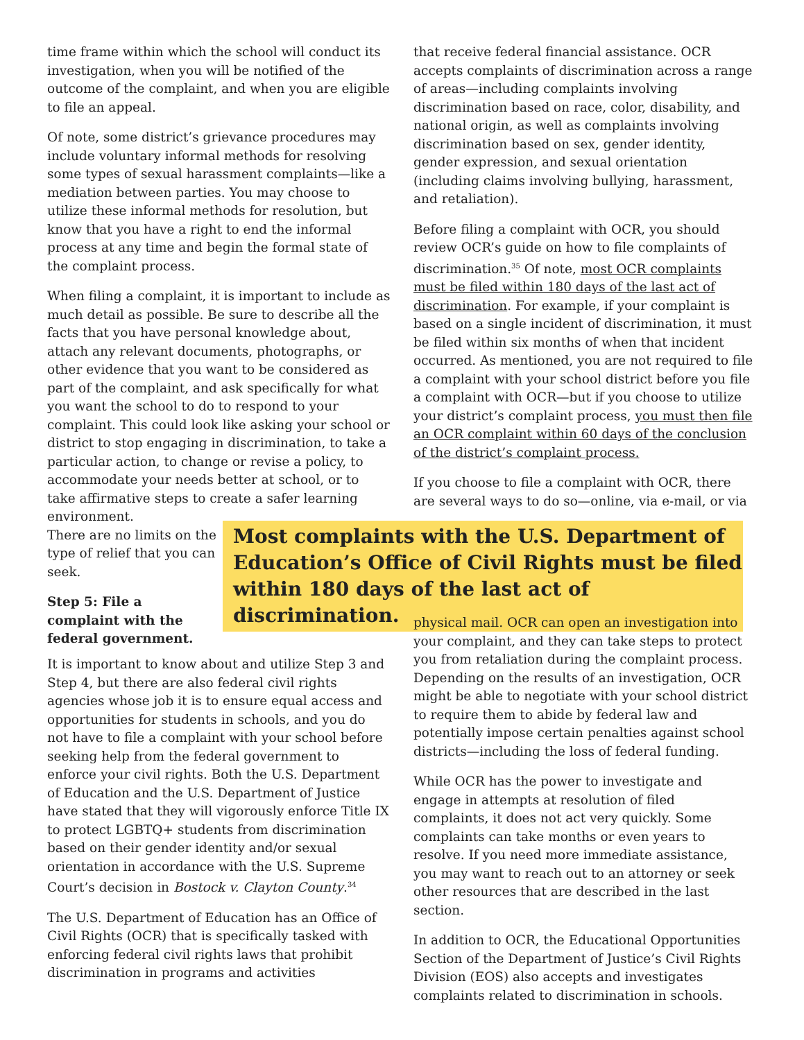time frame within which the school will conduct its investigation, when you will be notified of the outcome of the complaint, and when you are eligible to file an appeal.
Of note, some district’s grievance procedures may include voluntary informal methods for resolving some types of sexual harassment complaints—like a mediation between parties. You may choose to utilize these informal methods for resolution, but know that you have a right to end the informal process at any time and begin the formal state of the complaint process.
When filing a complaint, it is important to include as much detail as possible. Be sure to describe all the facts that you have personal knowledge about, attach any relevant documents, photographs, or other evidence that you want to be considered as part of the complaint, and ask specifically for what you want the school to do to respond to your complaint. This could look like asking your school or district to stop engaging in discrimination, to take a particular action, to change or revise a policy, to accommodate your needs better at school, or to take affirmative steps to create a safer learning environment.
There are no limits on the type of relief that you can seek.
Step 5: File a complaint with the federal government.
that receive federal financial assistance. OCR accepts complaints of discrimination across a range of areas—including complaints involving discrimination based on race, color, disability, and national origin, as well as complaints involving discrimination based on sex, gender identity, gender expression, and sexual orientation (including claims involving bullying, harassment, and retaliation).
Before filing a complaint with OCR, you should review OCR’s guide on how to file complaints of discrimination.<sup>35</sup> Of note, most OCR complaints must be filed within 180 days of the last act of discrimination. For example, if your complaint is based on a single incident of discrimination, it must be filed within six months of when that incident occurred. As mentioned, you are not required to file a complaint with your school district before you file a complaint with OCR—but if you choose to utilize your district’s complaint process, you must then file an OCR complaint within 60 days of the conclusion of the district’s complaint process.
If you choose to file a complaint with OCR, there are several ways to do so—online, via e-mail, or via
Most complaints with the U.S. Department of Education’s Office of Civil Rights must be filed within 180 days of the last act of discrimination.
It is important to know about and utilize Step 3 and Step 4, but there are also federal civil rights agencies whose job it is to ensure equal access and opportunities for students in schools, and you do not have to file a complaint with your school before seeking help from the federal government to enforce your civil rights. Both the U.S. Department of Education and the U.S. Department of Justice have stated that they will vigorously enforce Title IX to protect LGBTQ+ students from discrimination based on their gender identity and/or sexual orientation in accordance with the U.S. Supreme Court’s decision in Bostock v. Clayton County.<sup>34</sup>
The U.S. Department of Education has an Office of Civil Rights (OCR) that is specifically tasked with enforcing federal civil rights laws that prohibit discrimination in programs and activities
physical mail. OCR can open an investigation into your complaint, and they can take steps to protect you from retaliation during the complaint process. Depending on the results of an investigation, OCR might be able to negotiate with your school district to require them to abide by federal law and potentially impose certain penalties against school districts—including the loss of federal funding.
While OCR has the power to investigate and engage in attempts at resolution of filed complaints, it does not act very quickly. Some complaints can take months or even years to resolve. If you need more immediate assistance, you may want to reach out to an attorney or seek other resources that are described in the last section.
In addition to OCR, the Educational Opportunities Section of the Department of Justice’s Civil Rights Division (EOS) also accepts and investigates complaints related to discrimination in schools.